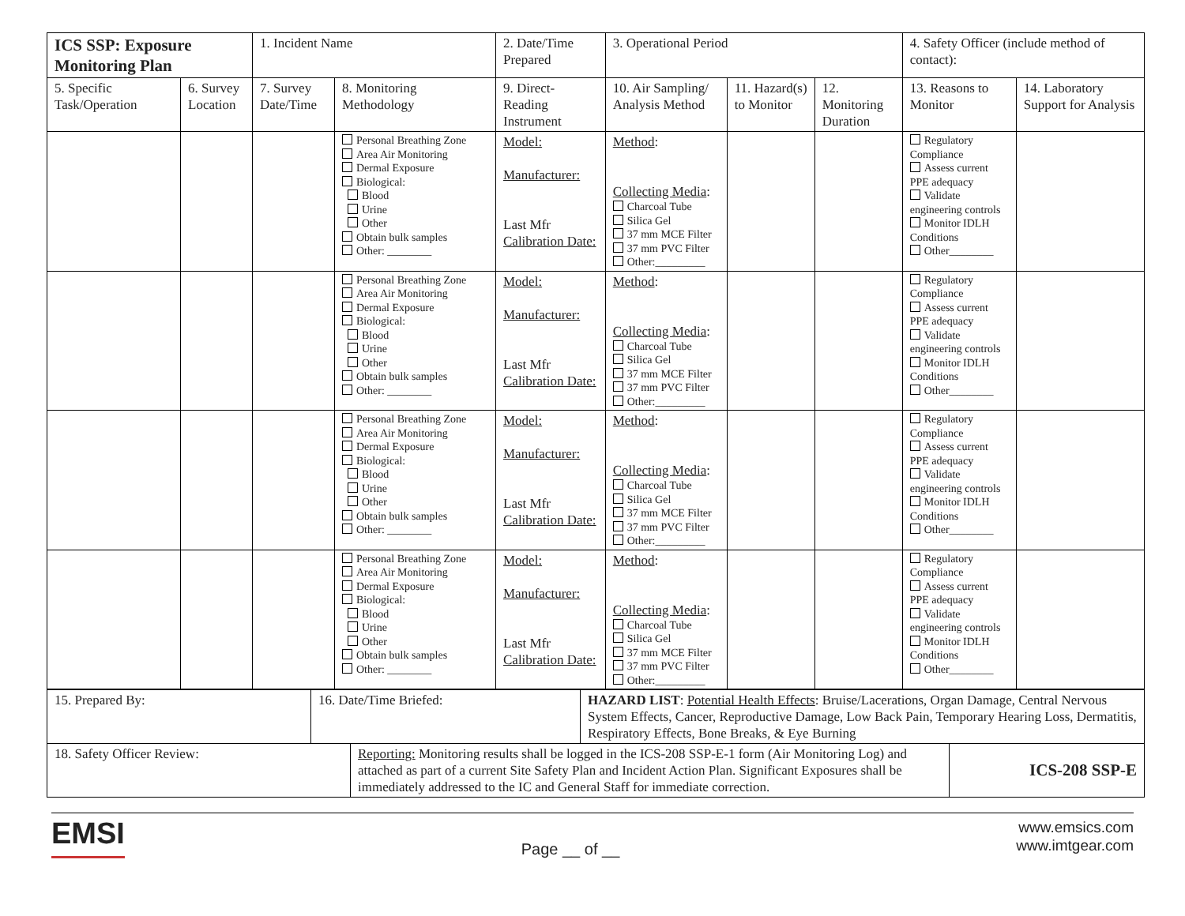| ICS SSP: Exposure Monitoring Plan | | 1. Incident Name | | 2. Date/Time Prepared | 3. Operational Period | | | 4. Safety Officer (include method of contact): | |
| 5. Specific Task/Operation | 6. Survey Location | 7. Survey Date/Time | 8. Monitoring Methodology | 9. Direct-Reading Instrument | 10. Air Sampling/ Analysis Method | 11. Hazard(s) to Monitor | 12. Monitoring Duration | 13. Reasons to Monitor | 14. Laboratory Support for Analysis |
| | | | Personal Breathing Zone Area Air Monitoring Dermal Exposure Biological: Blood Urine Other Obtain bulk samples Other: ________ | Model: Manufacturer: Last Mfr Calibration Date: | Method : Collecting Media : Charcoal Tube Silica Gel 37 mm MCE Filter 37 mm PVC Filter Other:_________ | | | Regulatory Compliance Assess current PPE adequacy Validate engineering controls Monitor IDLH Conditions Other________ | |
| | | | Personal Breathing Zone Area Air Monitoring Dermal Exposure Biological: Blood Urine Other Obtain bulk samples Other: ________ | Model: Manufacturer: Last Mfr Calibration Date: | Method : Collecting Media : Charcoal Tube Silica Gel 37 mm MCE Filter 37 mm PVC Filter Other:_________ | | | Regulatory Compliance Assess current PPE adequacy Validate engineering controls Monitor IDLH Conditions Other________ | |
| | | | Personal Breathing Zone Area Air Monitoring Dermal Exposure Biological: Blood Urine Other Obtain bulk samples Other: ________ | Model: Manufacturer: Last Mfr Calibration Date: | Method : Collecting Media : Charcoal Tube Silica Gel 37 mm MCE Filter 37 mm PVC Filter Other:_________ | | | Regulatory Compliance Assess current PPE adequacy Validate engineering controls Monitor IDLH Conditions Other________ | |
| | | | Personal Breathing Zone Area Air Monitoring Dermal Exposure Biological: Blood Urine Other Obtain bulk samples Other: ________ | Model: Manufacturer: Last Mfr Calibration Date: | Method : Collecting Media : Charcoal Tube Silica Gel 37 mm MCE Filter 37 mm PVC Filter Other:_________ | | | Regulatory Compliance Assess current PPE adequacy Validate engineering controls Monitor IDLH Conditions Other________ | |
| 15. Prepared By: | 16. Date/Time Briefed: | HAZARD LIST : Potential Health Effects : Bruise/Lacerations, Organ Damage, Central Nervous System Effects, Cancer, Reproductive Damage, Low Back Pain, Temporary Hearing Loss, Dermatitis, Respiratory Effects, Bone Breaks, & Eye Burning |
| 18. Safety Officer Review: | Reporting: Monitoring results shall be logged in the ICS-208 SSP-E-1 form (Air Monitoring Log) and attached as part of a current Site Safety Plan and Incident Action Plan. Significant Exposures shall be immediately addressed to the IC and General Staff for immediate correction. | ICS-208 SSP-E |
EMSI
Page __ of __
www.emsics.com
www.imtgear.com